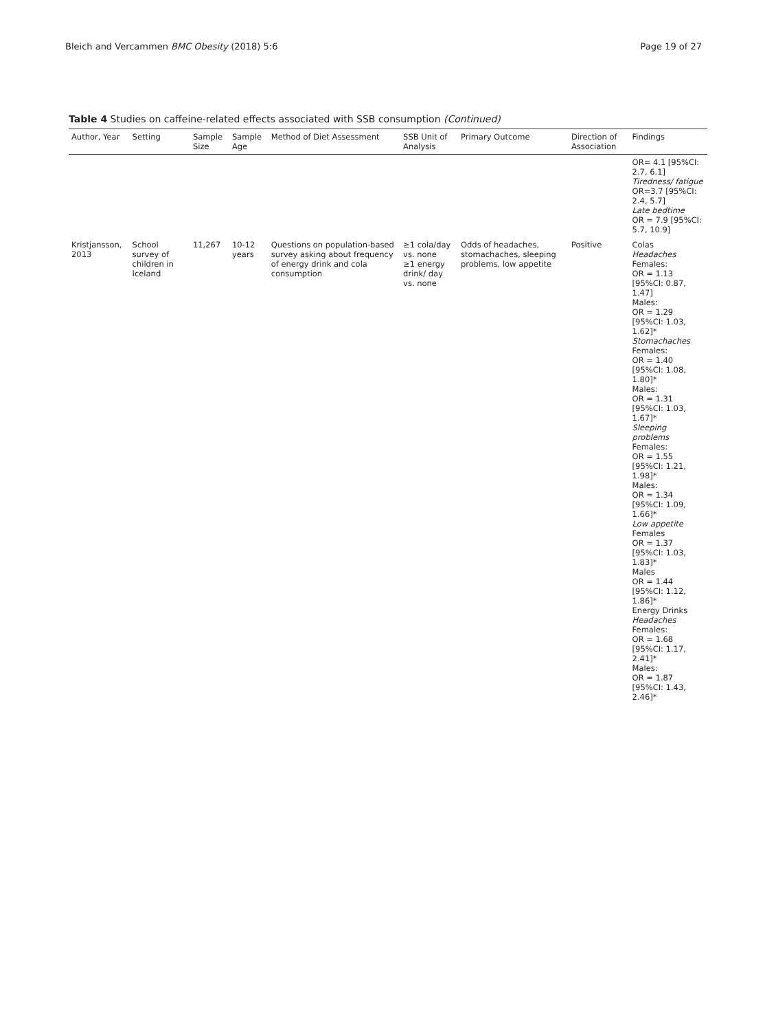Bleich and Vercammen BMC Obesity (2018) 5:6 Page 19 of 27
Table 4 Studies on caffeine-related effects associated with SSB consumption (Continued)
| Author, Year | Setting | Sample Size | Sample Age | Method of Diet Assessment | SSB Unit of Analysis | Primary Outcome | Direction of Association | Findings |
| --- | --- | --- | --- | --- | --- | --- | --- | --- |
| | | | | | | | | OR= 4.1 [95%CI: 2.7, 6.1] Tiredness/ fatigue OR=3.7 [95%CI: 2.4, 5.7] Late bedtime OR = 7.9 [95%CI: 5.7, 10.9] |
| Kristjansson, 2013 | School survey of children in Iceland | 11,267 | 10-12 years | Questions on population-based survey asking about frequency of energy drink and cola consumption | ≥1 cola/day vs. none ≥1 energy drink/ day vs. none | Odds of headaches, stomachaches, sleeping problems, low appetite | Positive | Colas Headaches Females: OR = 1.13 [95%CI: 0.87, 1.47] Males: OR = 1.29 [95%CI: 1.03, 1.62]* Stomachaches Females: OR = 1.40 [95%CI: 1.08, 1.80]* Males: OR = 1.31 [95%CI: 1.03, 1.67]* Sleeping problems Females: OR = 1.55 [95%CI: 1.21, 1.98]* Males: OR = 1.34 [95%CI: 1.09, 1.66]* Low appetite Females OR = 1.37 [95%CI: 1.03, 1.83]* Males OR = 1.44 [95%CI: 1.12, 1.86]* Energy Drinks Headaches Females: OR = 1.68 [95%CI: 1.17, 2.41]* Males: OR = 1.87 [95%CI: 1.43, 2.46]* |